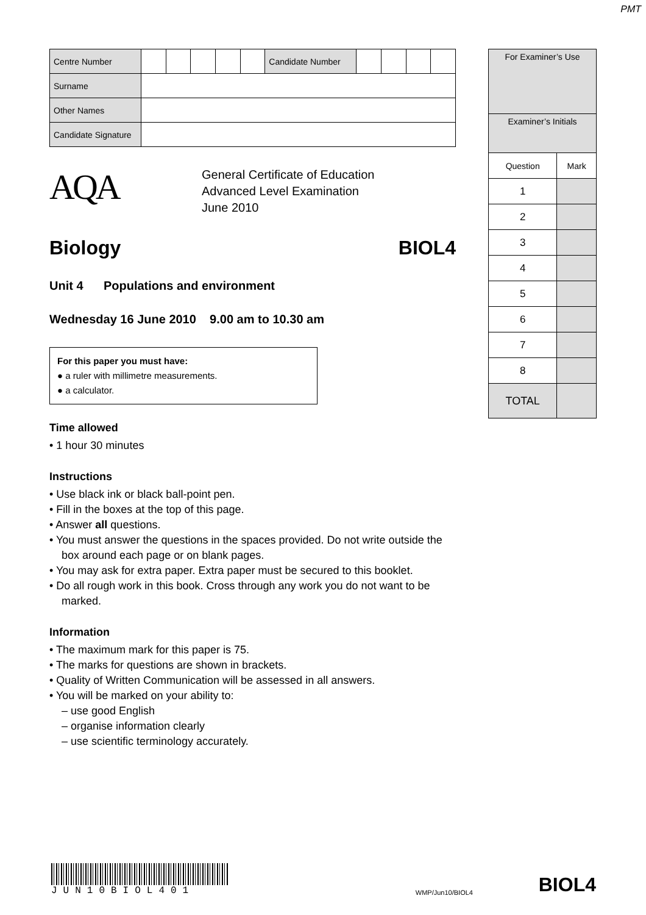PMT
| Centre Number | | | | | | Candidate Number | | | | |
| Surname | | | | | | | | | | |
| Other Names | | | | | | | | | | |
| Candidate Signature | | | | | | | | | | |
AQA
General Certificate of Education
Advanced Level Examination
June 2010
Biology BIOL4
Unit 4 Populations and environment
Wednesday 16 June 2010 9.00 am to 10.30 am
For this paper you must have:
● a ruler with millimetre measurements.
● a calculator.
Time allowed
• 1 hour 30 minutes
Instructions
• Use black ink or black ball-point pen.
• Fill in the boxes at the top of this page.
• Answer all questions.
• You must answer the questions in the spaces provided. Do not write outside the box around each page or on blank pages.
• You may ask for extra paper. Extra paper must be secured to this booklet.
• Do all rough work in this book. Cross through any work you do not want to be marked.
Information
• The maximum mark for this paper is 75.
• The marks for questions are shown in brackets.
• Quality of Written Communication will be assessed in all answers.
• You will be marked on your ability to:
– use good English
– organise information clearly
– use scientific terminology accurately.
| For Examiner’s Use | |
| Examiner’s Initials | |
| Question | Mark |
| 1 | |
| 2 | |
| 3 | |
| 4 | |
| 5 | |
| 6 | |
| 7 | |
| 8 | |
| TOTAL | |
JUN10BIOL401
WMP/Jun10/BIOL4
BIOL4